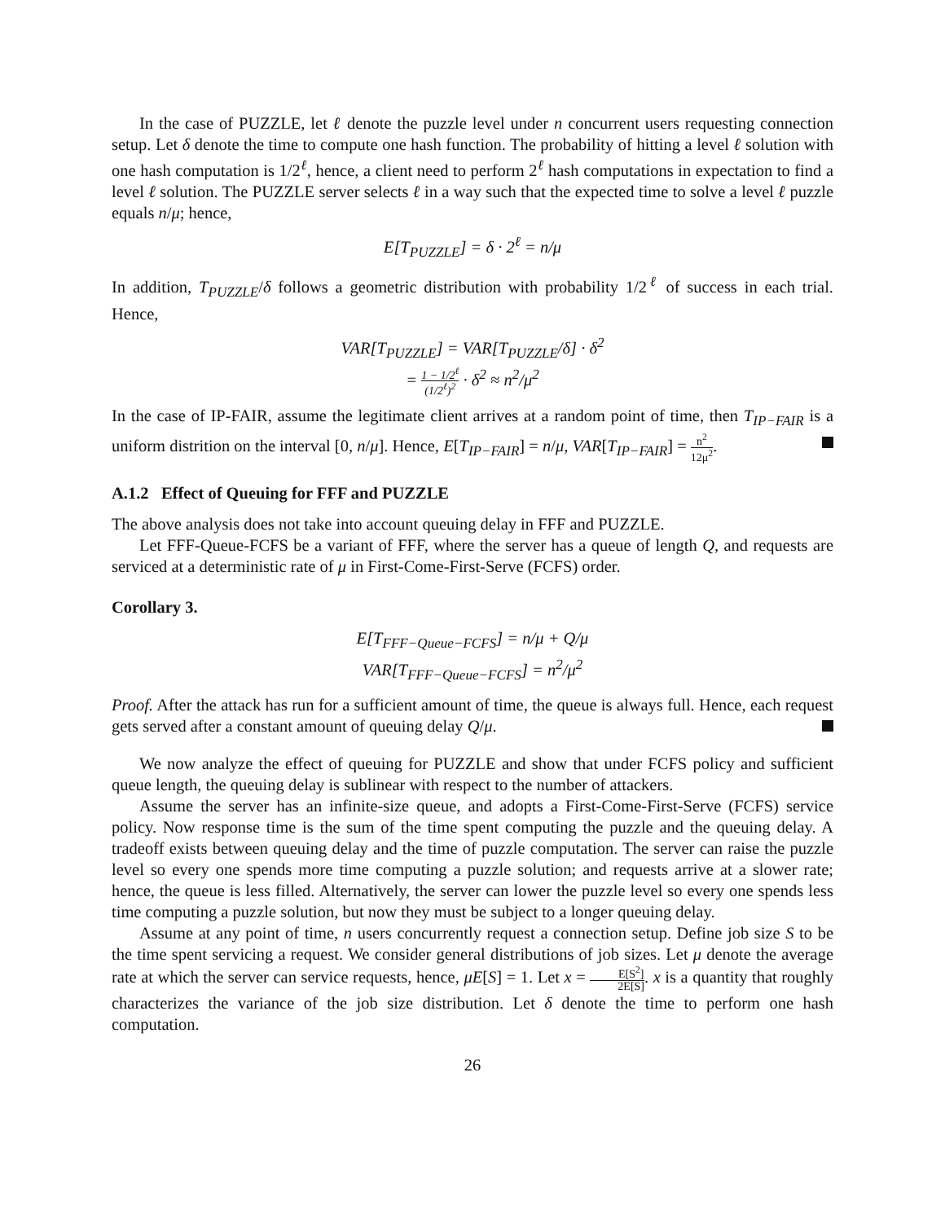In the case of PUZZLE, let ℓ denote the puzzle level under n concurrent users requesting connection setup. Let δ denote the time to compute one hash function. The probability of hitting a level ℓ solution with one hash computation is 1/2<sup>ℓ</sup>, hence, a client need to perform 2<sup>ℓ</sup> hash computations in expectation to find a level ℓ solution. The PUZZLE server selects ℓ in a way such that the expected time to solve a level ℓ puzzle equals n/μ; hence,
E[T<sub>PUZZLE</sub>] = δ · 2<sup>ℓ</sup> = n/μ
In addition, T<sub>PUZZLE</sub>/δ follows a geometric distribution with probability 1/2<sup>ℓ</sup> of success in each trial. Hence,
VAR[T<sub>PUZZLE</sub>] = VAR[T<sub>PUZZLE</sub>/δ] · δ<sup>2</sup>
= 1 − 1/2<sup>ℓ</sup> (1/2<sup>ℓ</sup>)<sup>2</sup> · δ<sup>2</sup> ≈ n<sup>2</sup>/μ<sup>2</sup>
In the case of IP-FAIR, assume the legitimate client arrives at a random point of time, then T<sub>IP−FAIR</sub> is a uniform distrition on the interval [0, n/μ]. Hence, E[T<sub>IP−FAIR</sub>] = n/μ, VAR[T<sub>IP−FAIR</sub>] = n<sup>2</sup> 12μ<sup>2</sup>.
A.1.2 Effect of Queuing for FFF and PUZZLE
The above analysis does not take into account queuing delay in FFF and PUZZLE.
Let FFF-Queue-FCFS be a variant of FFF, where the server has a queue of length Q, and requests are serviced at a deterministic rate of μ in First-Come-First-Serve (FCFS) order.
Corollary 3.
E[T<sub>FFF−Queue−FCFS</sub>] = n/μ + Q/μ
VAR[T<sub>FFF−Queue−FCFS</sub>] = n<sup>2</sup>/μ<sup>2</sup>
Proof. After the attack has run for a sufficient amount of time, the queue is always full. Hence, each request gets served after a constant amount of queuing delay Q/μ.
We now analyze the effect of queuing for PUZZLE and show that under FCFS policy and sufficient queue length, the queuing delay is sublinear with respect to the number of attackers.
Assume the server has an infinite-size queue, and adopts a First-Come-First-Serve (FCFS) service policy. Now response time is the sum of the time spent computing the puzzle and the queuing delay. A tradeoff exists between queuing delay and the time of puzzle computation. The server can raise the puzzle level so every one spends more time computing a puzzle solution; and requests arrive at a slower rate; hence, the queue is less filled. Alternatively, the server can lower the puzzle level so every one spends less time computing a puzzle solution, but now they must be subject to a longer queuing delay.
Assume at any point of time, n users concurrently request a connection setup. Define job size S to be the time spent servicing a request. We consider general distributions of job sizes. Let μ denote the average rate at which the server can service requests, hence, μE[S] = 1. Let x = E[S<sup>2</sup>] 2E[S]. x is a quantity that roughly characterizes the variance of the job size distribution. Let δ denote the time to perform one hash computation.
26